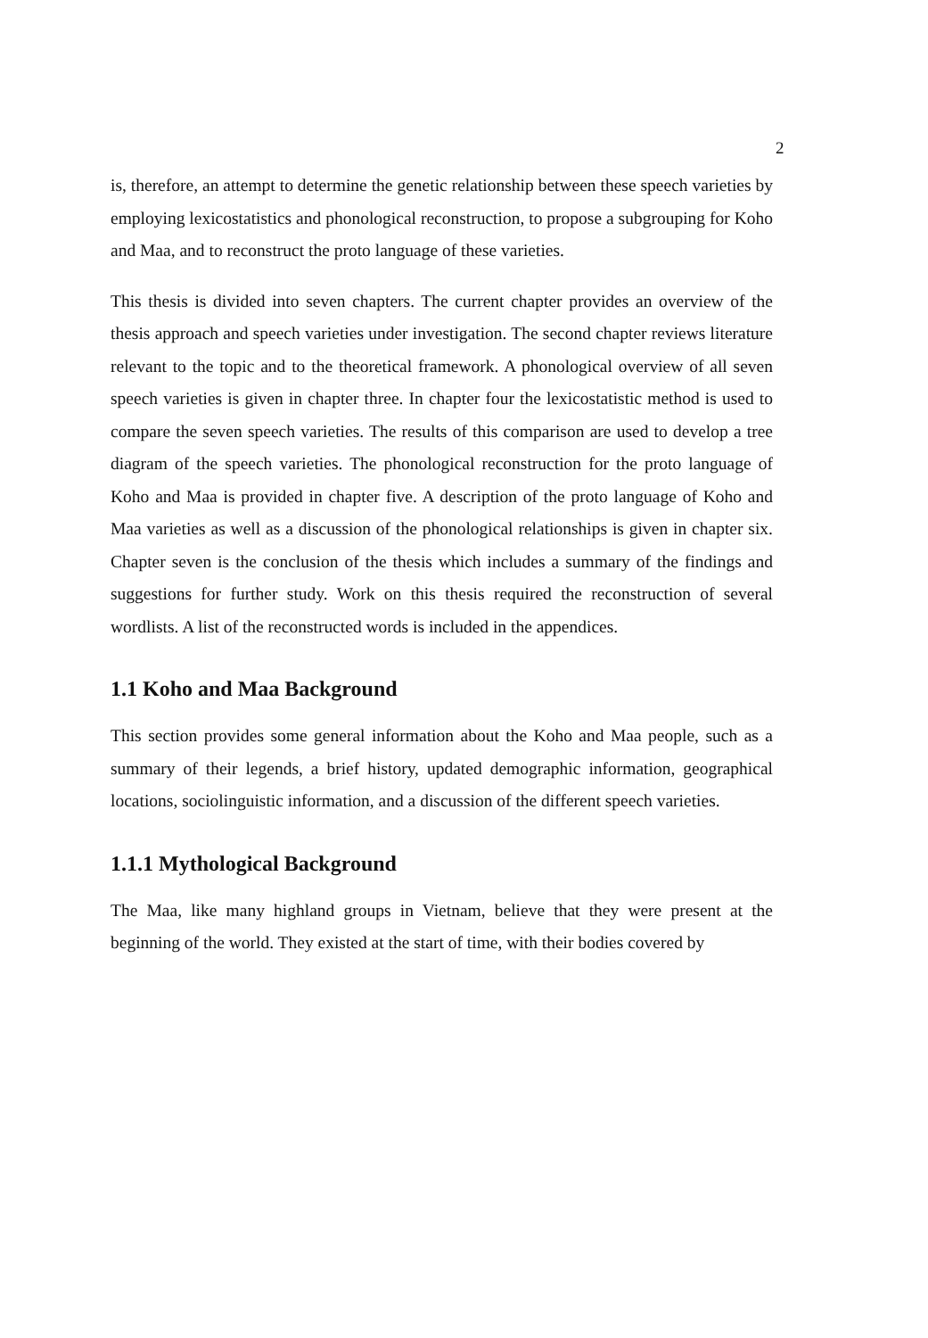2
is, therefore, an attempt to determine the genetic relationship between these speech varieties by employing lexicostatistics and phonological reconstruction, to propose a subgrouping for Koho and Maa, and to reconstruct the proto language of these varieties.
This thesis is divided into seven chapters. The current chapter provides an overview of the thesis approach and speech varieties under investigation. The second chapter reviews literature relevant to the topic and to the theoretical framework. A phonological overview of all seven speech varieties is given in chapter three. In chapter four the lexicostatistic method is used to compare the seven speech varieties. The results of this comparison are used to develop a tree diagram of the speech varieties. The phonological reconstruction for the proto language of Koho and Maa is provided in chapter five. A description of the proto language of Koho and Maa varieties as well as a discussion of the phonological relationships is given in chapter six. Chapter seven is the conclusion of the thesis which includes a summary of the findings and suggestions for further study. Work on this thesis required the reconstruction of several wordlists. A list of the reconstructed words is included in the appendices.
1.1 Koho and Maa Background
This section provides some general information about the Koho and Maa people, such as a summary of their legends, a brief history, updated demographic information, geographical locations, sociolinguistic information, and a discussion of the different speech varieties.
1.1.1 Mythological Background
The Maa, like many highland groups in Vietnam, believe that they were present at the beginning of the world. They existed at the start of time, with their bodies covered by